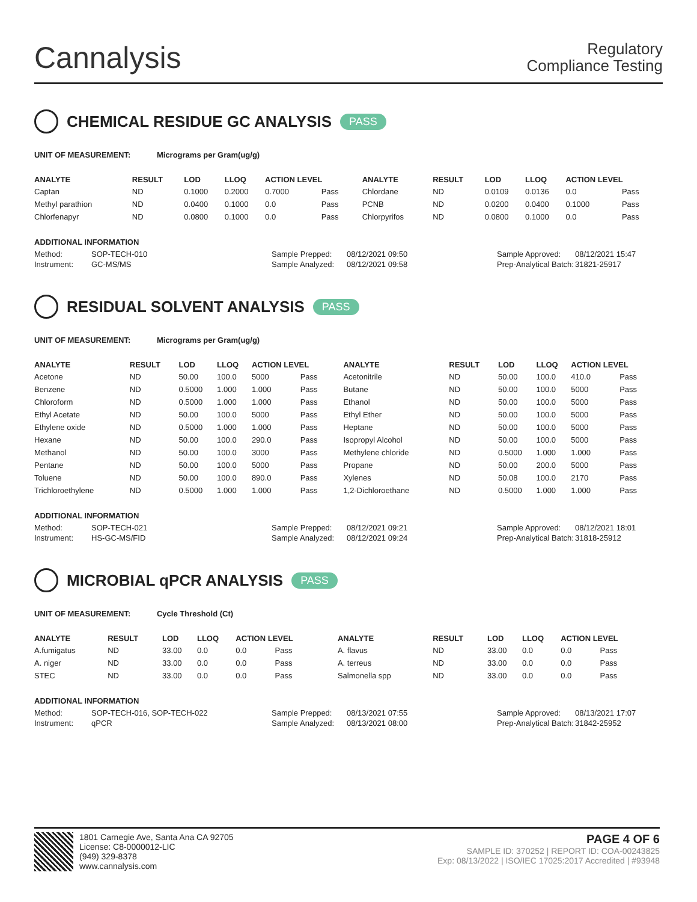Cannalysis
Regulatory
Compliance Testing
CHEMICAL RESIDUE GC ANALYSIS PASS
UNIT OF MEASUREMENT: Micrograms per Gram(ug/g)
| ANALYTE | RESULT | LOD | LLOQ | ACTION LEVEL | | ANALYTE | RESULT | LOD | LLOQ | ACTION LEVEL | |
| --- | --- | --- | --- | --- | --- | --- | --- | --- | --- | --- | --- |
| Captan | ND | 0.1000 | 0.2000 | 0.7000 | Pass | Chlordane | ND | 0.0109 | 0.0136 | 0.0 | Pass |
| Methyl parathion | ND | 0.0400 | 0.1000 | 0.0 | Pass | PCNB | ND | 0.0200 | 0.0400 | 0.1000 | Pass |
| Chlorfenapyr | ND | 0.0800 | 0.1000 | 0.0 | Pass | Chlorpyrifos | ND | 0.0800 | 0.1000 | 0.0 | Pass |
ADDITIONAL INFORMATION
Method: SOP-TECH-010 Sample Prepped: 08/12/2021 09:50 Sample Approved: 08/12/2021 15:47 Instrument: GC-MS/MS Sample Analyzed: 08/12/2021 09:58 Prep-Analytical Batch: 31821-25917
RESIDUAL SOLVENT ANALYSIS PASS
UNIT OF MEASUREMENT: Micrograms per Gram(ug/g)
| ANALYTE | RESULT | LOD | LLOQ | ACTION LEVEL | | ANALYTE | RESULT | LOD | LLOQ | ACTION LEVEL | |
| --- | --- | --- | --- | --- | --- | --- | --- | --- | --- | --- | --- |
| Acetone | ND | 50.00 | 100.0 | 5000 | Pass | Acetonitrile | ND | 50.00 | 100.0 | 410.0 | Pass |
| Benzene | ND | 0.5000 | 1.000 | 1.000 | Pass | Butane | ND | 50.00 | 100.0 | 5000 | Pass |
| Chloroform | ND | 0.5000 | 1.000 | 1.000 | Pass | Ethanol | ND | 50.00 | 100.0 | 5000 | Pass |
| Ethyl Acetate | ND | 50.00 | 100.0 | 5000 | Pass | Ethyl Ether | ND | 50.00 | 100.0 | 5000 | Pass |
| Ethylene oxide | ND | 0.5000 | 1.000 | 1.000 | Pass | Heptane | ND | 50.00 | 100.0 | 5000 | Pass |
| Hexane | ND | 50.00 | 100.0 | 290.0 | Pass | Isopropyl Alcohol | ND | 50.00 | 100.0 | 5000 | Pass |
| Methanol | ND | 50.00 | 100.0 | 3000 | Pass | Methylene chloride | ND | 0.5000 | 1.000 | 1.000 | Pass |
| Pentane | ND | 50.00 | 100.0 | 5000 | Pass | Propane | ND | 50.00 | 200.0 | 5000 | Pass |
| Toluene | ND | 50.00 | 100.0 | 890.0 | Pass | Xylenes | ND | 50.08 | 100.0 | 2170 | Pass |
| Trichloroethylene | ND | 0.5000 | 1.000 | 1.000 | Pass | 1,2-Dichloroethane | ND | 0.5000 | 1.000 | 1.000 | Pass |
ADDITIONAL INFORMATION
Method: SOP-TECH-021 Sample Prepped: 08/12/2021 09:21 Sample Approved: 08/12/2021 18:01 Instrument: HS-GC-MS/FID Sample Analyzed: 08/12/2021 09:24 Prep-Analytical Batch: 31818-25912
MICROBIAL qPCR ANALYSIS PASS
UNIT OF MEASUREMENT: Cycle Threshold (Ct)
| ANALYTE | RESULT | LOD | LLOQ | ACTION LEVEL | | ANALYTE | RESULT | LOD | LLOQ | ACTION LEVEL | |
| --- | --- | --- | --- | --- | --- | --- | --- | --- | --- | --- | --- |
| A.fumigatus | ND | 33.00 | 0.0 | 0.0 | Pass | A. flavus | ND | 33.00 | 0.0 | 0.0 | Pass |
| A. niger | ND | 33.00 | 0.0 | 0.0 | Pass | A. terreus | ND | 33.00 | 0.0 | 0.0 | Pass |
| STEC | ND | 33.00 | 0.0 | 0.0 | Pass | Salmonella spp | ND | 33.00 | 0.0 | 0.0 | Pass |
ADDITIONAL INFORMATION
Method: SOP-TECH-016, SOP-TECH-022 Sample Prepped: 08/13/2021 07:55 Sample Approved: 08/13/2021 17:07 Instrument: qPCR Sample Analyzed: 08/13/2021 08:00 Prep-Analytical Batch: 31842-25952
1801 Carnegie Ave, Santa Ana CA 92705
License: C8-0000012-LIC
(949) 329-8378
www.cannalysis.com
PAGE 4 OF 6
SAMPLE ID: 370252 | REPORT ID: COA-00243825
Exp: 08/13/2022 | ISO/IEC 17025:2017 Accredited | #93948